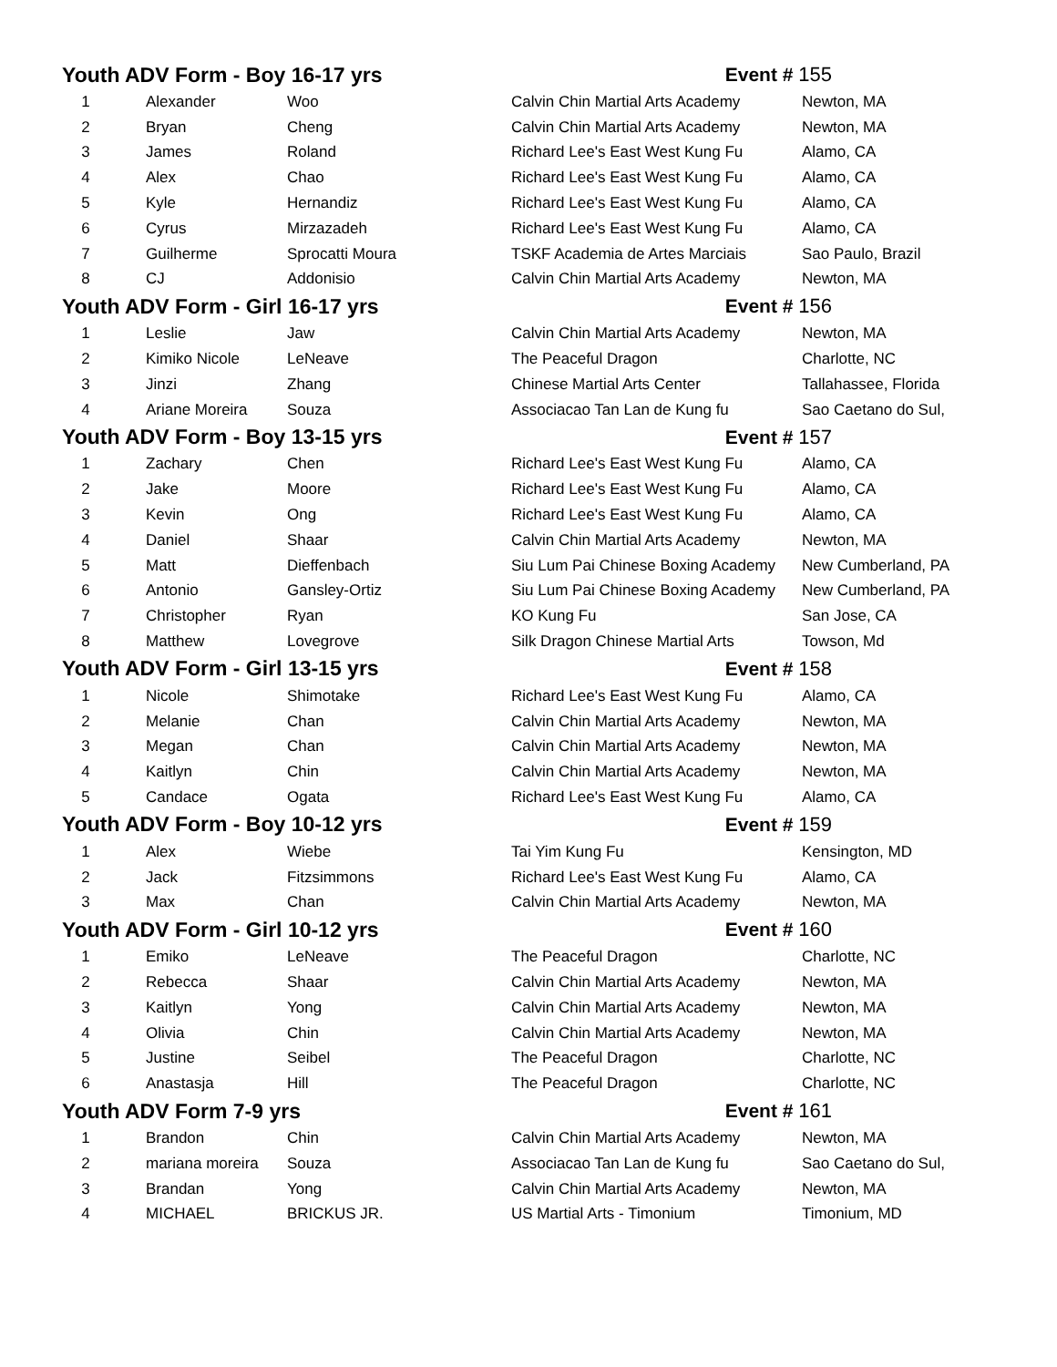| Youth ADV Form - Boy 16-17 yrs | | | Event # 155 | |
| 1 | Alexander | Woo | Calvin Chin Martial Arts Academy | Newton, MA |
| 2 | Bryan | Cheng | Calvin Chin Martial Arts Academy | Newton, MA |
| 3 | James | Roland | Richard Lee's East West Kung Fu | Alamo, CA |
| 4 | Alex | Chao | Richard Lee's East West Kung Fu | Alamo, CA |
| 5 | Kyle | Hernandiz | Richard Lee's East West Kung Fu | Alamo, CA |
| 6 | Cyrus | Mirzazadeh | Richard Lee's East West Kung Fu | Alamo, CA |
| 7 | Guilherme | Sprocatti Moura | TSKF Academia de Artes Marciais | Sao Paulo, Brazil |
| 8 | CJ | Addonisio | Calvin Chin Martial Arts Academy | Newton, MA |
| Youth ADV Form - Girl 16-17 yrs | | | Event # 156 | |
| 1 | Leslie | Jaw | Calvin Chin Martial Arts Academy | Newton, MA |
| 2 | Kimiko Nicole | LeNeave | The Peaceful Dragon | Charlotte, NC |
| 3 | Jinzi | Zhang | Chinese Martial Arts Center | Tallahassee, Florida |
| 4 | Ariane Moreira | Souza | Associacao Tan Lan de Kung fu | Sao Caetano do Sul, |
| Youth ADV Form - Boy 13-15 yrs | | | Event # 157 | |
| 1 | Zachary | Chen | Richard Lee's East West Kung Fu | Alamo, CA |
| 2 | Jake | Moore | Richard Lee's East West Kung Fu | Alamo, CA |
| 3 | Kevin | Ong | Richard Lee's East West Kung Fu | Alamo, CA |
| 4 | Daniel | Shaar | Calvin Chin Martial Arts Academy | Newton, MA |
| 5 | Matt | Dieffenbach | Siu Lum Pai Chinese Boxing Academy | New Cumberland, PA |
| 6 | Antonio | Gansley-Ortiz | Siu Lum Pai Chinese Boxing Academy | New Cumberland, PA |
| 7 | Christopher | Ryan | KO Kung Fu | San Jose, CA |
| 8 | Matthew | Lovegrove | Silk Dragon Chinese Martial Arts | Towson, Md |
| Youth ADV Form - Girl 13-15 yrs | | | Event # 158 | |
| 1 | Nicole | Shimotake | Richard Lee's East West Kung Fu | Alamo, CA |
| 2 | Melanie | Chan | Calvin Chin Martial Arts Academy | Newton, MA |
| 3 | Megan | Chan | Calvin Chin Martial Arts Academy | Newton, MA |
| 4 | Kaitlyn | Chin | Calvin Chin Martial Arts Academy | Newton, MA |
| 5 | Candace | Ogata | Richard Lee's East West Kung Fu | Alamo, CA |
| Youth ADV Form - Boy 10-12 yrs | | | Event # 159 | |
| 1 | Alex | Wiebe | Tai Yim Kung Fu | Kensington, MD |
| 2 | Jack | Fitzsimmons | Richard Lee's East West Kung Fu | Alamo, CA |
| 3 | Max | Chan | Calvin Chin Martial Arts Academy | Newton, MA |
| Youth ADV Form - Girl 10-12 yrs | | | Event # 160 | |
| 1 | Emiko | LeNeave | The Peaceful Dragon | Charlotte, NC |
| 2 | Rebecca | Shaar | Calvin Chin Martial Arts Academy | Newton, MA |
| 3 | Kaitlyn | Yong | Calvin Chin Martial Arts Academy | Newton, MA |
| 4 | Olivia | Chin | Calvin Chin Martial Arts Academy | Newton, MA |
| 5 | Justine | Seibel | The Peaceful Dragon | Charlotte, NC |
| 6 | Anastasja | Hill | The Peaceful Dragon | Charlotte, NC |
| Youth ADV Form 7-9 yrs | | | Event # 161 | |
| 1 | Brandon | Chin | Calvin Chin Martial Arts Academy | Newton, MA |
| 2 | mariana moreira | Souza | Associacao Tan Lan de Kung fu | Sao Caetano do Sul, |
| 3 | Brandan | Yong | Calvin Chin Martial Arts Academy | Newton, MA |
| 4 | MICHAEL | BRICKUS JR. | US Martial Arts - Timonium | Timonium, MD |